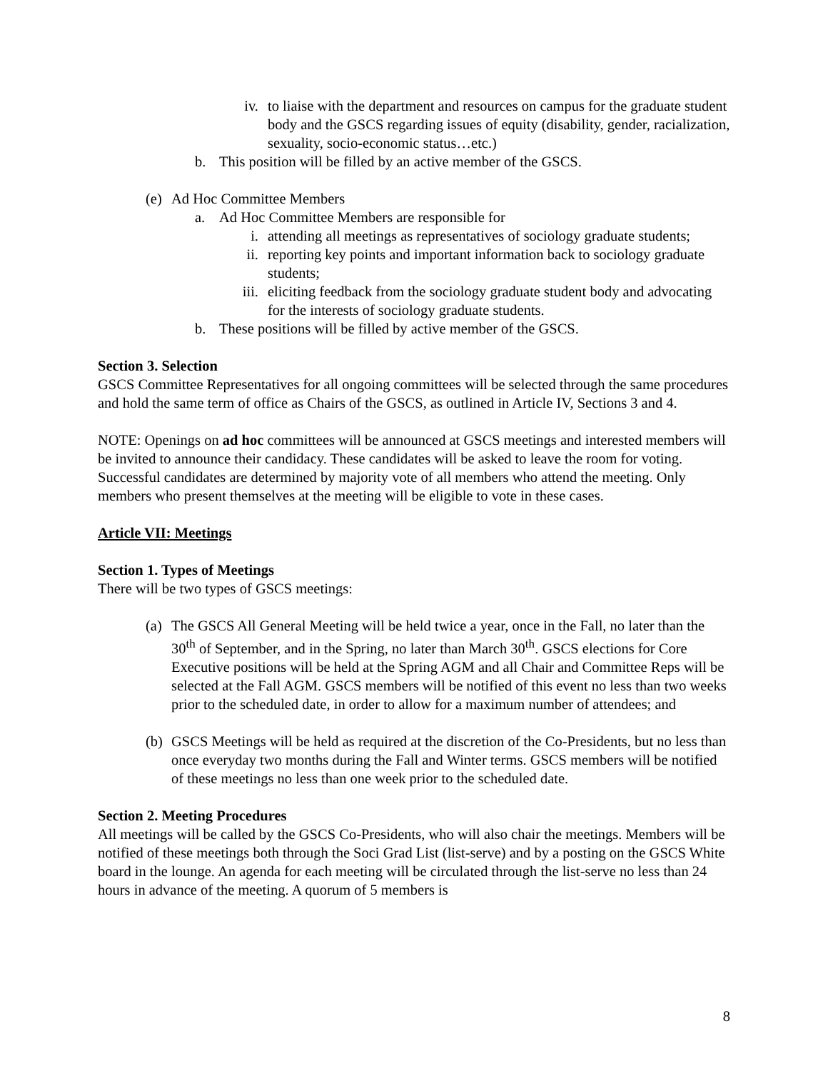iv. to liaise with the department and resources on campus for the graduate student body and the GSCS regarding issues of equity (disability, gender, racialization, sexuality, socio-economic status…etc.)
b. This position will be filled by an active member of the GSCS.
(e) Ad Hoc Committee Members
a. Ad Hoc Committee Members are responsible for
i. attending all meetings as representatives of sociology graduate students;
ii. reporting key points and important information back to sociology graduate students;
iii. eliciting feedback from the sociology graduate student body and advocating for the interests of sociology graduate students.
b. These positions will be filled by active member of the GSCS.
Section 3. Selection
GSCS Committee Representatives for all ongoing committees will be selected through the same procedures and hold the same term of office as Chairs of the GSCS, as outlined in Article IV, Sections 3 and 4.
NOTE: Openings on ad hoc committees will be announced at GSCS meetings and interested members will be invited to announce their candidacy. These candidates will be asked to leave the room for voting. Successful candidates are determined by majority vote of all members who attend the meeting. Only members who present themselves at the meeting will be eligible to vote in these cases.
Article VII: Meetings
Section 1. Types of Meetings
There will be two types of GSCS meetings:
(a) The GSCS All General Meeting will be held twice a year, once in the Fall, no later than the 30<sup>th</sup> of September, and in the Spring, no later than March 30<sup>th</sup>. GSCS elections for Core Executive positions will be held at the Spring AGM and all Chair and Committee Reps will be selected at the Fall AGM. GSCS members will be notified of this event no less than two weeks prior to the scheduled date, in order to allow for a maximum number of attendees; and
(b) GSCS Meetings will be held as required at the discretion of the Co-Presidents, but no less than once everyday two months during the Fall and Winter terms. GSCS members will be notified of these meetings no less than one week prior to the scheduled date.
Section 2. Meeting Procedures
All meetings will be called by the GSCS Co-Presidents, who will also chair the meetings. Members will be notified of these meetings both through the Soci Grad List (list-serve) and by a posting on the GSCS White board in the lounge. An agenda for each meeting will be circulated through the list-serve no less than 24 hours in advance of the meeting. A quorum of 5 members is
8